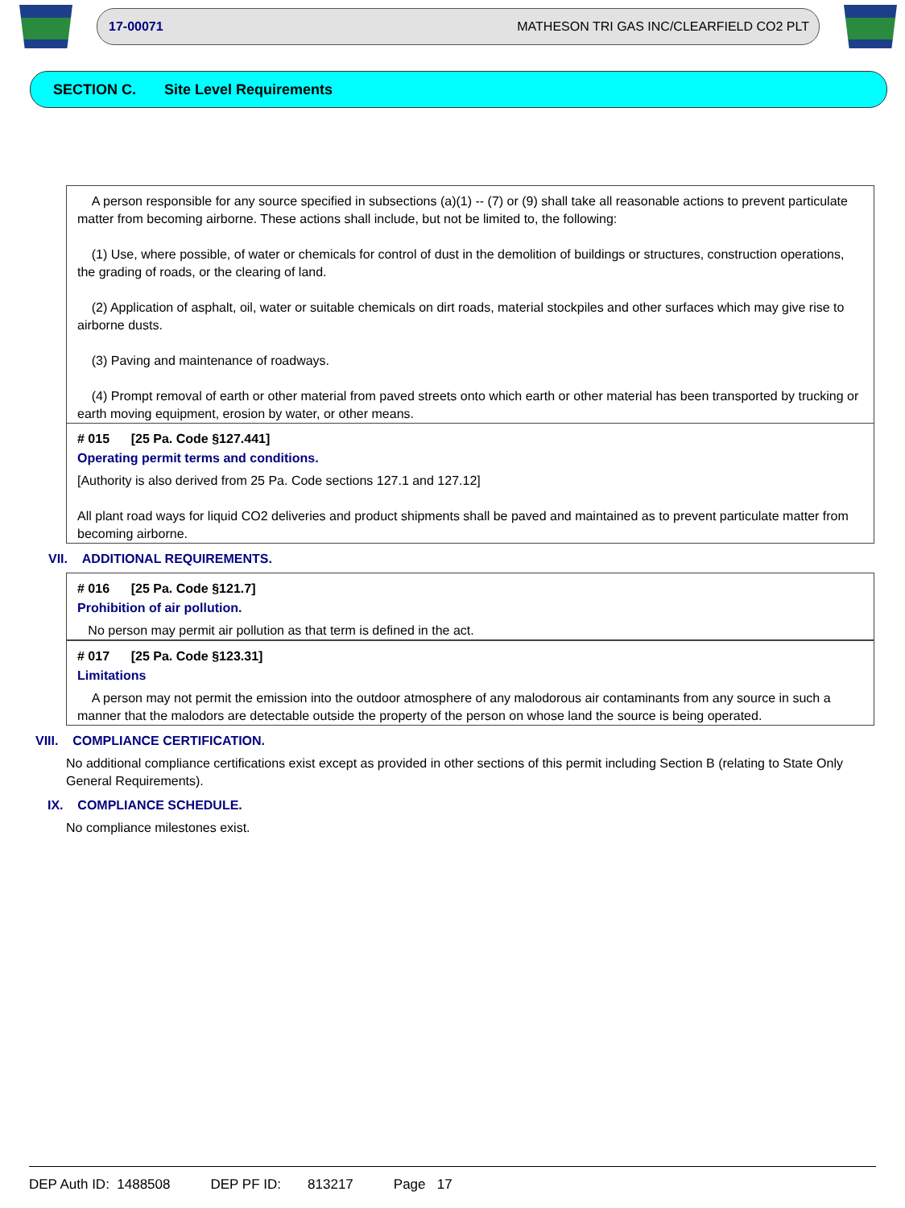17-00071 MATHESON TRI GAS INC/CLEARFIELD CO2 PLT
SECTION C. Site Level Requirements
A person responsible for any source specified in subsections (a)(1) -- (7) or (9) shall take all reasonable actions to prevent particulate matter from becoming airborne. These actions shall include, but not be limited to, the following:
(1) Use, where possible, of water or chemicals for control of dust in the demolition of buildings or structures, construction operations, the grading of roads, or the clearing of land.
(2) Application of asphalt, oil, water or suitable chemicals on dirt roads, material stockpiles and other surfaces which may give rise to airborne dusts.
(3) Paving and maintenance of roadways.
(4) Prompt removal of earth or other material from paved streets onto which earth or other material has been transported by trucking or earth moving equipment, erosion by water, or other means.
# 015 [25 Pa. Code §127.441]
Operating permit terms and conditions.
[Authority is also derived from 25 Pa. Code sections 127.1 and 127.12]
All plant road ways for liquid CO2 deliveries and product shipments shall be paved and maintained as to prevent particulate matter from becoming airborne.
VII. ADDITIONAL REQUIREMENTS.
# 016 [25 Pa. Code §121.7]
Prohibition of air pollution.
No person may permit air pollution as that term is defined in the act.
# 017 [25 Pa. Code §123.31]
Limitations
A person may not permit the emission into the outdoor atmosphere of any malodorous air contaminants from any source in such a manner that the malodors are detectable outside the property of the person on whose land the source is being operated.
VIII. COMPLIANCE CERTIFICATION.
No additional compliance certifications exist except as provided in other sections of this permit including Section B (relating to State Only General Requirements).
IX. COMPLIANCE SCHEDULE.
No compliance milestones exist.
DEP Auth ID: 1488508 DEP PF ID: 813217 Page 17